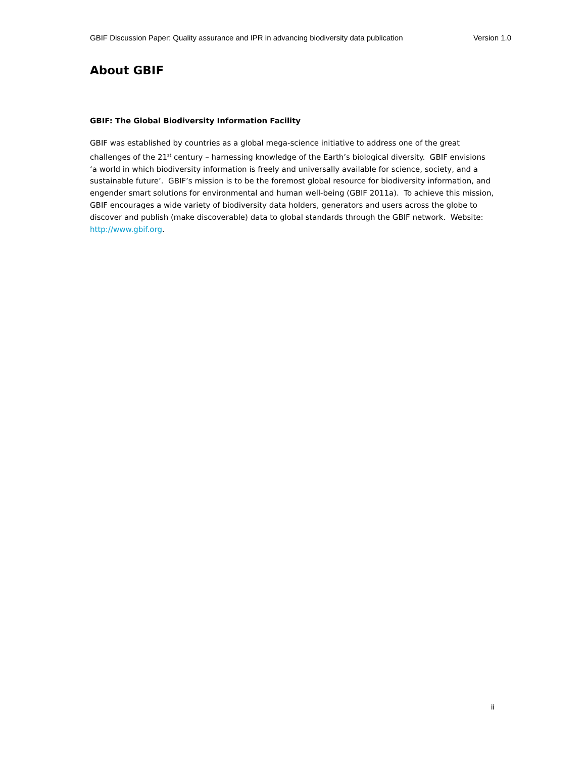GBIF Discussion Paper: Quality assurance and IPR in advancing biodiversity data publication Version 1.0
About GBIF
GBIF: The Global Biodiversity Information Facility
GBIF was established by countries as a global mega-science initiative to address one of the great challenges of the 21<sup>st</sup> century – harnessing knowledge of the Earth’s biological diversity. GBIF envisions ‘a world in which biodiversity information is freely and universally available for science, society, and a sustainable future’. GBIF’s mission is to be the foremost global resource for biodiversity information, and engender smart solutions for environmental and human well-being (GBIF 2011a). To achieve this mission, GBIF encourages a wide variety of biodiversity data holders, generators and users across the globe to discover and publish (make discoverable) data to global standards through the GBIF network. Website: http://www.gbif.org.
ii